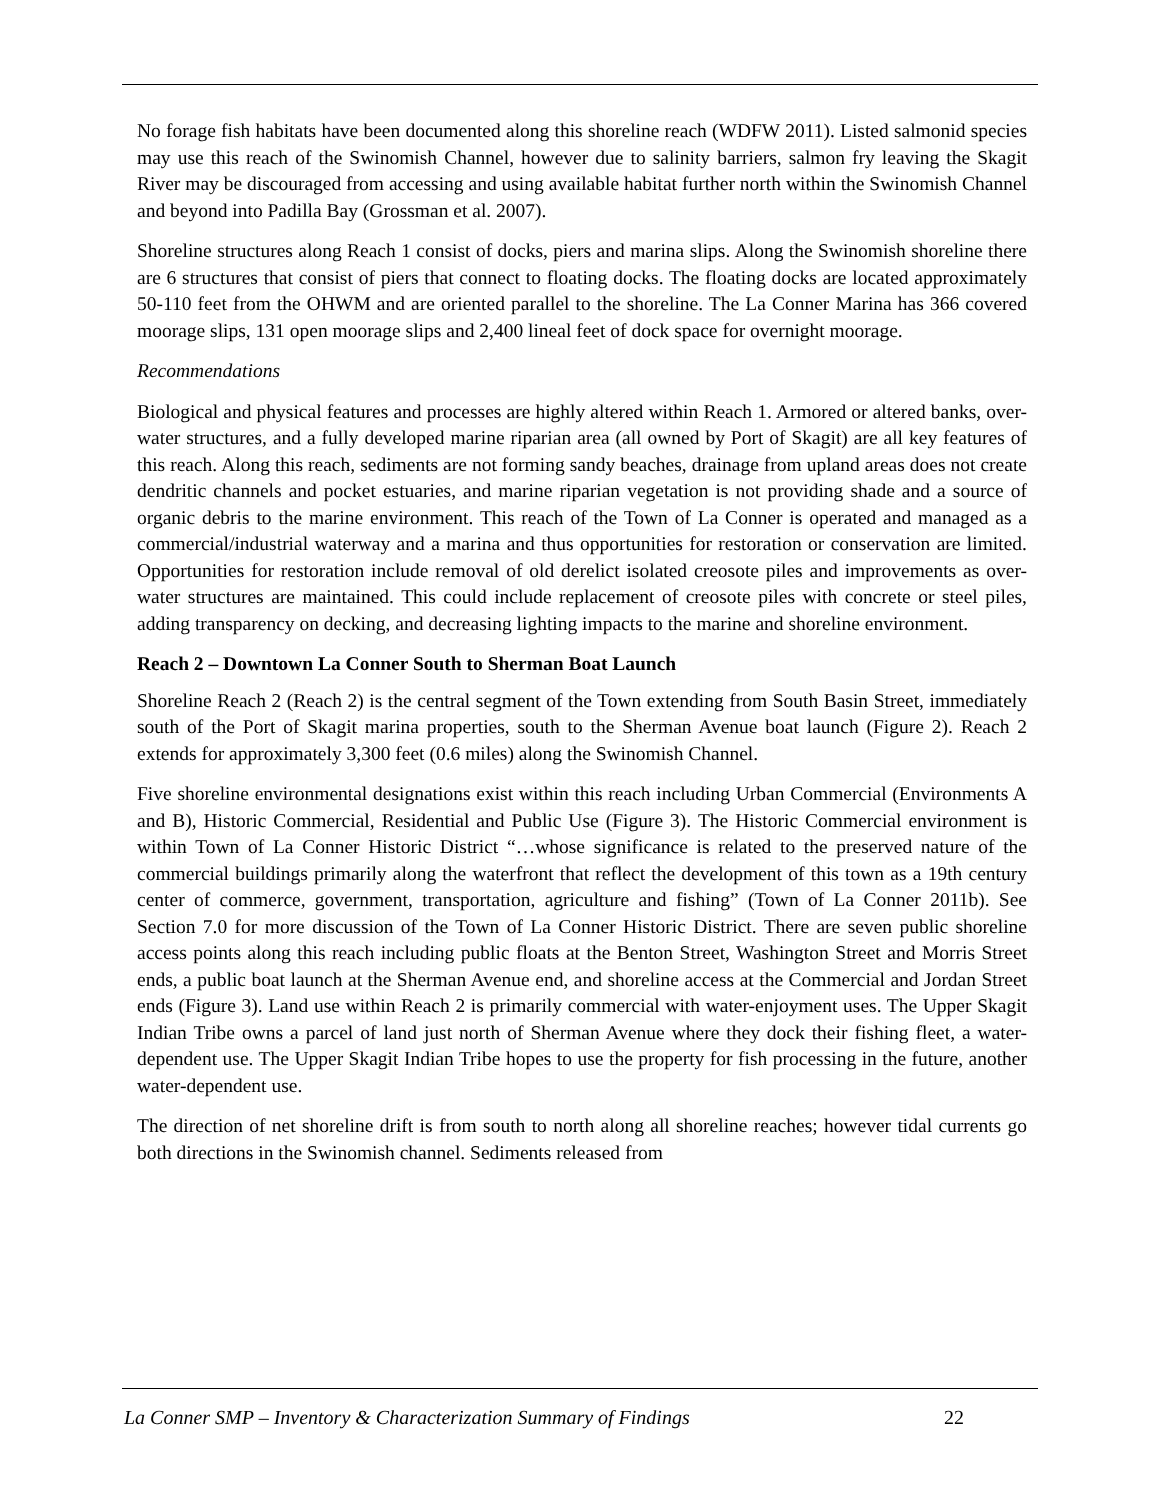No forage fish habitats have been documented along this shoreline reach (WDFW 2011). Listed salmonid species may use this reach of the Swinomish Channel, however due to salinity barriers, salmon fry leaving the Skagit River may be discouraged from accessing and using available habitat further north within the Swinomish Channel and beyond into Padilla Bay (Grossman et al. 2007).
Shoreline structures along Reach 1 consist of docks, piers and marina slips. Along the Swinomish shoreline there are 6 structures that consist of piers that connect to floating docks. The floating docks are located approximately 50-110 feet from the OHWM and are oriented parallel to the shoreline. The La Conner Marina has 366 covered moorage slips, 131 open moorage slips and 2,400 lineal feet of dock space for overnight moorage.
Recommendations
Biological and physical features and processes are highly altered within Reach 1. Armored or altered banks, over-water structures, and a fully developed marine riparian area (all owned by Port of Skagit) are all key features of this reach. Along this reach, sediments are not forming sandy beaches, drainage from upland areas does not create dendritic channels and pocket estuaries, and marine riparian vegetation is not providing shade and a source of organic debris to the marine environment. This reach of the Town of La Conner is operated and managed as a commercial/industrial waterway and a marina and thus opportunities for restoration or conservation are limited. Opportunities for restoration include removal of old derelict isolated creosote piles and improvements as over-water structures are maintained. This could include replacement of creosote piles with concrete or steel piles, adding transparency on decking, and decreasing lighting impacts to the marine and shoreline environment.
Reach 2 – Downtown La Conner South to Sherman Boat Launch
Shoreline Reach 2 (Reach 2) is the central segment of the Town extending from South Basin Street, immediately south of the Port of Skagit marina properties, south to the Sherman Avenue boat launch (Figure 2). Reach 2 extends for approximately 3,300 feet (0.6 miles) along the Swinomish Channel.
Five shoreline environmental designations exist within this reach including Urban Commercial (Environments A and B), Historic Commercial, Residential and Public Use (Figure 3). The Historic Commercial environment is within Town of La Conner Historic District “…whose significance is related to the preserved nature of the commercial buildings primarily along the waterfront that reflect the development of this town as a 19th century center of commerce, government, transportation, agriculture and fishing” (Town of La Conner 2011b). See Section 7.0 for more discussion of the Town of La Conner Historic District. There are seven public shoreline access points along this reach including public floats at the Benton Street, Washington Street and Morris Street ends, a public boat launch at the Sherman Avenue end, and shoreline access at the Commercial and Jordan Street ends (Figure 3). Land use within Reach 2 is primarily commercial with water-enjoyment uses. The Upper Skagit Indian Tribe owns a parcel of land just north of Sherman Avenue where they dock their fishing fleet, a water-dependent use. The Upper Skagit Indian Tribe hopes to use the property for fish processing in the future, another water-dependent use.
The direction of net shoreline drift is from south to north along all shoreline reaches; however tidal currents go both directions in the Swinomish channel. Sediments released from
La Conner SMP – Inventory & Characterization Summary of Findings 22